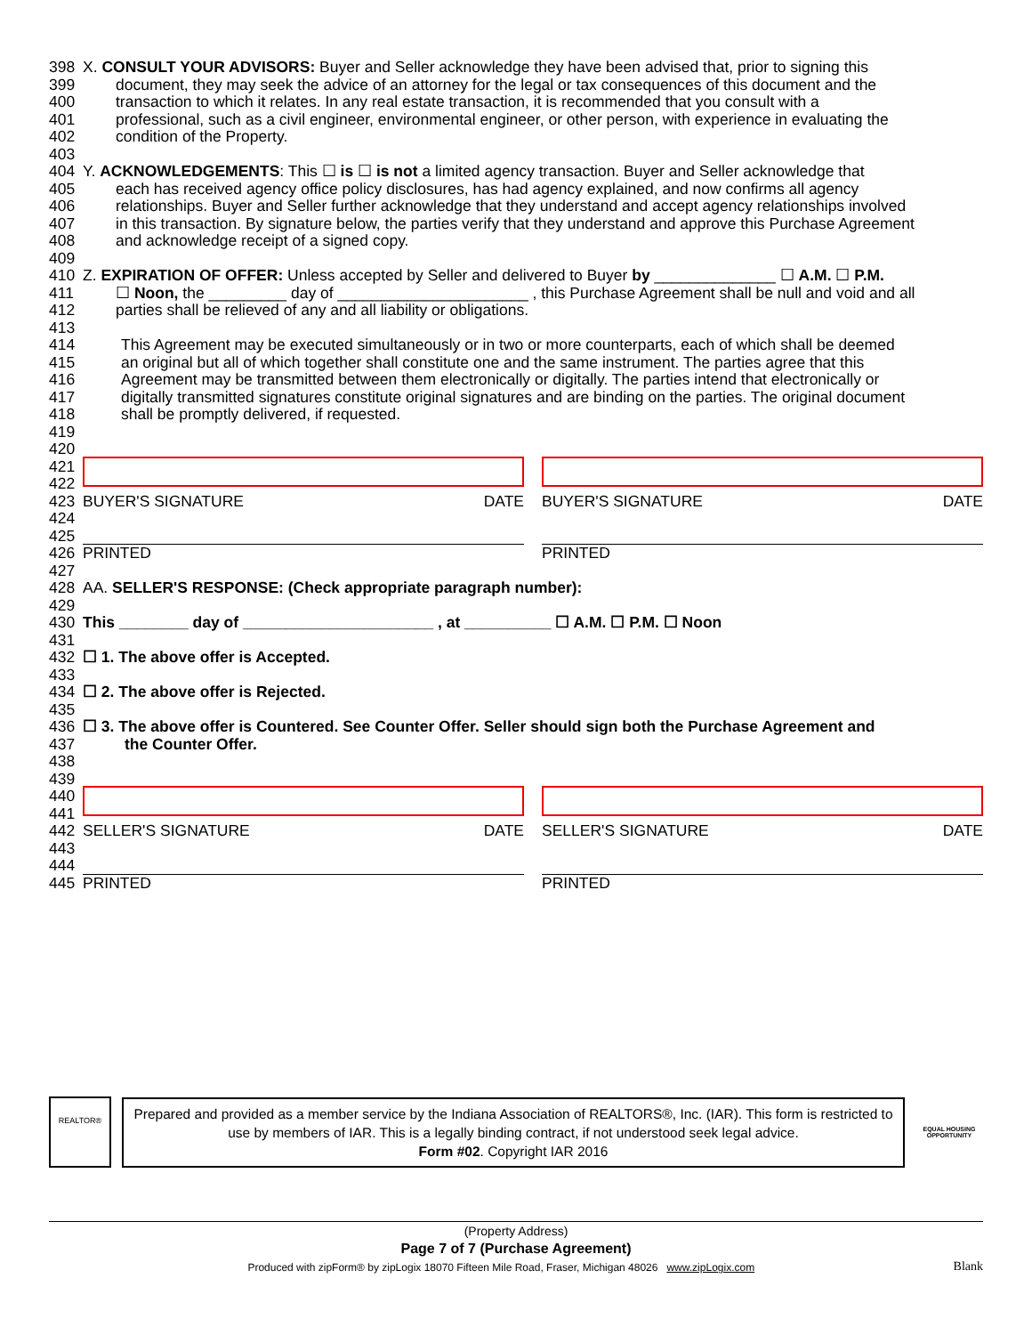398 X. CONSULT YOUR ADVISORS: Buyer and Seller acknowledge they have been advised that, prior to signing this
399 document, they may seek the advice of an attorney for the legal or tax consequences of this document and the
400 transaction to which it relates. In any real estate transaction, it is recommended that you consult with a
401 professional, such as a civil engineer, environmental engineer, or other person, with experience in evaluating the
402 condition of the Property.
403
404 Y. ACKNOWLEDGEMENTS: This ☐ is ☐ is not a limited agency transaction. Buyer and Seller acknowledge that
405 each has received agency office policy disclosures, has had agency explained, and now confirms all agency
406 relationships. Buyer and Seller further acknowledge that they understand and accept agency relationships involved
407 in this transaction. By signature below, the parties verify that they understand and approve this Purchase Agreement
408 and acknowledge receipt of a signed copy.
409
410 Z. EXPIRATION OF OFFER: Unless accepted by Seller and delivered to Buyer by ______________ ☐ A.M. ☐ P.M.
411 ☐ Noon, the _________ day of ______________________ , this Purchase Agreement shall be null and void and all
412 parties shall be relieved of any and all liability or obligations.
413
414 This Agreement may be executed simultaneously or in two or more counterparts, each of which shall be deemed
415 an original but all of which together shall constitute one and the same instrument. The parties agree that this
416 Agreement may be transmitted between them electronically or digitally. The parties intend that electronically or
417 digitally transmitted signatures constitute original signatures and are binding on the parties. The original document
418 shall be promptly delivered, if requested.
419
420
421
422
423 BUYER'S SIGNATURE DATE BUYER'S SIGNATURE DATE
424
425
426 PRINTED PRINTED
427
428 AA. SELLER'S RESPONSE: (Check appropriate paragraph number):
429
430 This ________ day of ______________________ , at __________ ☐ A.M. ☐ P.M. ☐ Noon
431
432 ☐ 1. The above offer is Accepted.
433
434 ☐ 2. The above offer is Rejected.
435
436 ☐ 3. The above offer is Countered. See Counter Offer. Seller should sign both the Purchase Agreement and
437 the Counter Offer.
438
439
440
441
442 SELLER'S SIGNATURE DATE SELLER'S SIGNATURE DATE
443
444
445 PRINTED PRINTED
REALTOR®
Prepared and provided as a member service by the Indiana Association of REALTORS®, Inc. (IAR). This form is restricted to use by members of IAR. This is a legally binding contract, if not understood seek legal advice.
Form #02. Copyright IAR 2016
EQUAL HOUSING OPPORTUNITY
(Property Address)
Page 7 of 7 (Purchase Agreement)
Produced with zipForm® by zipLogix 18070 Fifteen Mile Road, Fraser, Michigan 48026 www.zipLogix.com Blank